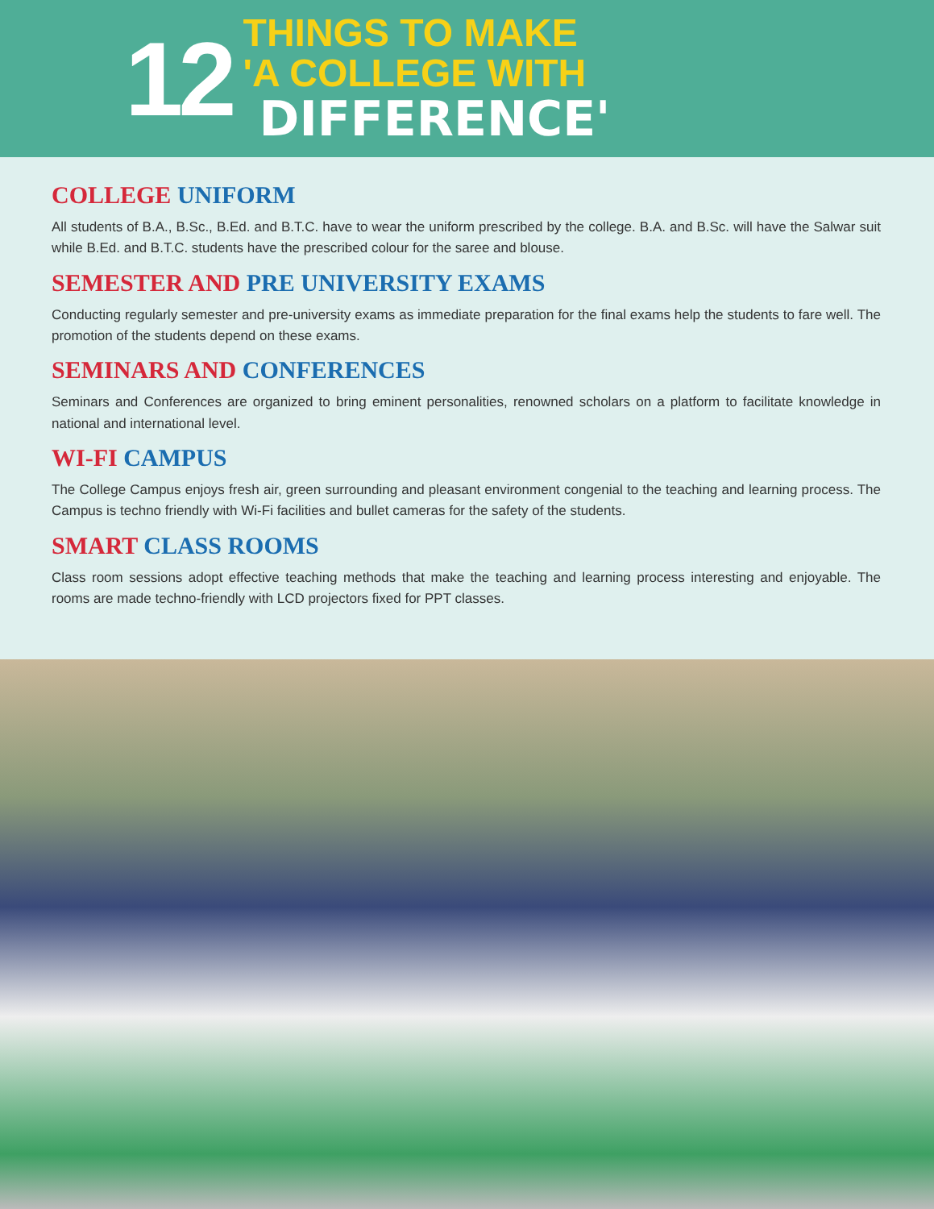12
THINGS TO MAKE
'A COLLEGE WITH DIFFERENCE'
COLLEGE UNIFORM
All students of B.A., B.Sc., B.Ed. and B.T.C. have to wear the uniform prescribed by the college. B.A. and B.Sc. will have the Salwar suit while B.Ed. and B.T.C. students have the prescribed colour for the saree and blouse.
SEMESTER AND PRE UNIVERSITY EXAMS
Conducting regularly semester and pre-university exams as immediate preparation for the final exams help the students to fare well. The promotion of the students depend on these exams.
SEMINARS AND CONFERENCES
Seminars and Conferences are organized to bring eminent personalities, renowned scholars on a platform to facilitate knowledge in national and international level.
WI-FI CAMPUS
The College Campus enjoys fresh air, green surrounding and pleasant environment congenial to the teaching and learning process. The Campus is techno friendly with Wi-Fi facilities and bullet cameras for the safety of the students.
SMART CLASS ROOMS
Class room sessions adopt effective teaching methods that make the teaching and learning process interesting and enjoyable. The rooms are made techno-friendly with LCD projectors fixed for PPT classes.